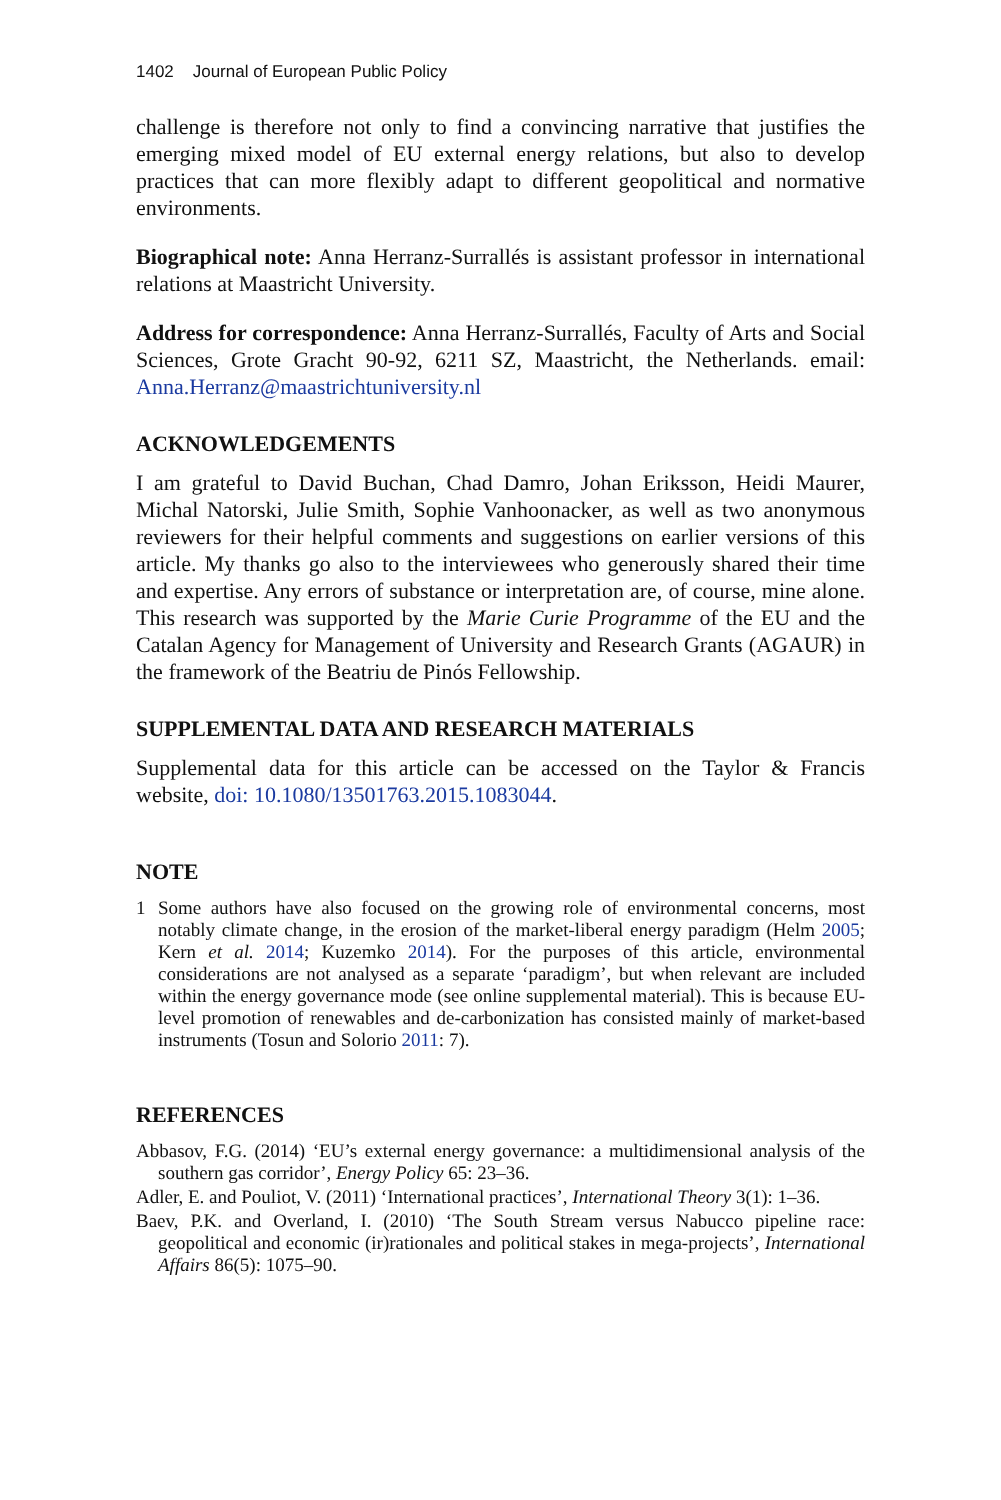1402 Journal of European Public Policy
challenge is therefore not only to find a convincing narrative that justifies the emerging mixed model of EU external energy relations, but also to develop practices that can more flexibly adapt to different geopolitical and normative environments.
Biographical note: Anna Herranz-Surrallés is assistant professor in international relations at Maastricht University.
Address for correspondence: Anna Herranz-Surrallés, Faculty of Arts and Social Sciences, Grote Gracht 90-92, 6211 SZ, Maastricht, the Netherlands. email: Anna.Herranz@maastrichtuniversity.nl
ACKNOWLEDGEMENTS
I am grateful to David Buchan, Chad Damro, Johan Eriksson, Heidi Maurer, Michal Natorski, Julie Smith, Sophie Vanhoonacker, as well as two anonymous reviewers for their helpful comments and suggestions on earlier versions of this article. My thanks go also to the interviewees who generously shared their time and expertise. Any errors of substance or interpretation are, of course, mine alone. This research was supported by the Marie Curie Programme of the EU and the Catalan Agency for Management of University and Research Grants (AGAUR) in the framework of the Beatriu de Pinós Fellowship.
SUPPLEMENTAL DATA AND RESEARCH MATERIALS
Supplemental data for this article can be accessed on the Taylor & Francis website, doi: 10.1080/13501763.2015.1083044.
NOTE
1 Some authors have also focused on the growing role of environmental concerns, most notably climate change, in the erosion of the market-liberal energy paradigm (Helm 2005; Kern et al. 2014; Kuzemko 2014). For the purposes of this article, environmental considerations are not analysed as a separate ‘paradigm’, but when relevant are included within the energy governance mode (see online supplemental material). This is because EU-level promotion of renewables and de-carbonization has consisted mainly of market-based instruments (Tosun and Solorio 2011: 7).
REFERENCES
Abbasov, F.G. (2014) ‘EU’s external energy governance: a multidimensional analysis of the southern gas corridor’, Energy Policy 65: 23–36.
Adler, E. and Pouliot, V. (2011) ‘International practices’, International Theory 3(1): 1–36.
Baev, P.K. and Overland, I. (2010) ‘The South Stream versus Nabucco pipeline race: geopolitical and economic (ir)rationales and political stakes in mega-projects’, International Affairs 86(5): 1075–90.